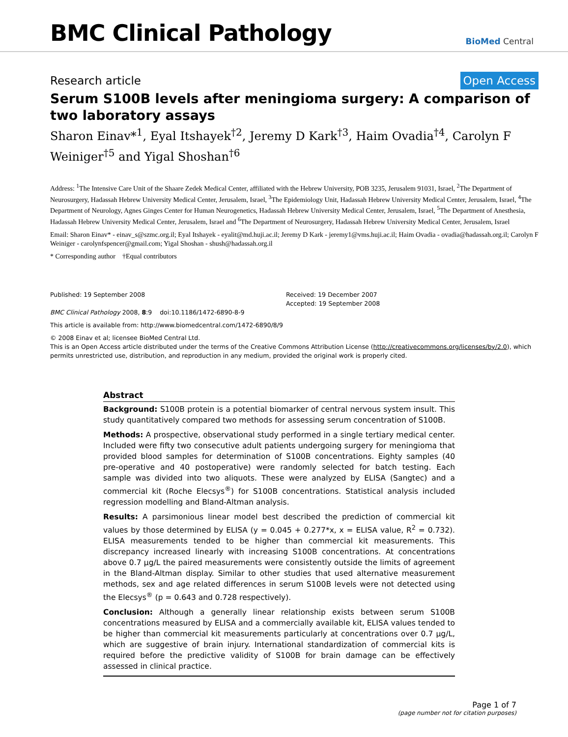BMC Clinical Pathology
BioMed Central
Research article Open Access
Serum S100B levels after meningioma surgery: A comparison of two laboratory assays
Sharon Einav*<sup>1</sup>, Eyal Itshayek<sup>†2</sup>, Jeremy D Kark<sup>†3</sup>, Haim Ovadia<sup>†4</sup>, Carolyn F Weiniger<sup>†5</sup> and Yigal Shoshan<sup>†6</sup>
Address: <sup>1</sup>The Intensive Care Unit of the Shaare Zedek Medical Center, affiliated with the Hebrew University, POB 3235, Jerusalem 91031, Israel, <sup>2</sup>The Department of Neurosurgery, Hadassah Hebrew University Medical Center, Jerusalem, Israel, <sup>3</sup>The Epidemiology Unit, Hadassah Hebrew University Medical Center, Jerusalem, Israel, <sup>4</sup>The Department of Neurology, Agnes Ginges Center for Human Neurogenetics, Hadassah Hebrew University Medical Center, Jerusalem, Israel, <sup>5</sup>The Department of Anesthesia, Hadassah Hebrew University Medical Center, Jerusalem, Israel and <sup>6</sup>The Department of Neurosurgery, Hadassah Hebrew University Medical Center, Jerusalem, Israel
Email: Sharon Einav* - einav_s@szmc.org.il; Eyal Itshayek - eyalit@md.huji.ac.il; Jeremy D Kark - jeremy1@vms.huji.ac.il; Haim Ovadia - ovadia@hadassah.org.il; Carolyn F Weiniger - carolynfspencer@gmail.com; Yigal Shoshan - shush@hadassah.org.il
* Corresponding author †Equal contributors
Published: 19 September 2008
BMC Clinical Pathology 2008, 8:9 doi:10.1186/1472-6890-8-9
Received: 19 December 2007
Accepted: 19 September 2008
This article is available from: http://www.biomedcentral.com/1472-6890/8/9
© 2008 Einav et al; licensee BioMed Central Ltd.
This is an Open Access article distributed under the terms of the Creative Commons Attribution License (http://creativecommons.org/licenses/by/2.0), which permits unrestricted use, distribution, and reproduction in any medium, provided the original work is properly cited.
Abstract
Background: S100B protein is a potential biomarker of central nervous system insult. This study quantitatively compared two methods for assessing serum concentration of S100B.
Methods: A prospective, observational study performed in a single tertiary medical center. Included were fifty two consecutive adult patients undergoing surgery for meningioma that provided blood samples for determination of S100B concentrations. Eighty samples (40 pre-operative and 40 postoperative) were randomly selected for batch testing. Each sample was divided into two aliquots. These were analyzed by ELISA (Sangtec) and a commercial kit (Roche Elecsys<sup>®</sup>) for S100B concentrations. Statistical analysis included regression modelling and Bland-Altman analysis.
Results: A parsimonious linear model best described the prediction of commercial kit values by those determined by ELISA (y = 0.045 + 0.277*x, x = ELISA value, R<sup>2</sup> = 0.732). ELISA measurements tended to be higher than commercial kit measurements. This discrepancy increased linearly with increasing S100B concentrations. At concentrations above 0.7 μg/L the paired measurements were consistently outside the limits of agreement in the Bland-Altman display. Similar to other studies that used alternative measurement methods, sex and age related differences in serum S100B levels were not detected using the Elecsys<sup>®</sup> (p = 0.643 and 0.728 respectively).
Conclusion: Although a generally linear relationship exists between serum S100B concentrations measured by ELISA and a commercially available kit, ELISA values tended to be higher than commercial kit measurements particularly at concentrations over 0.7 μg/L, which are suggestive of brain injury. International standardization of commercial kits is required before the predictive validity of S100B for brain damage can be effectively assessed in clinical practice.
Page 1 of 7
(page number not for citation purposes)